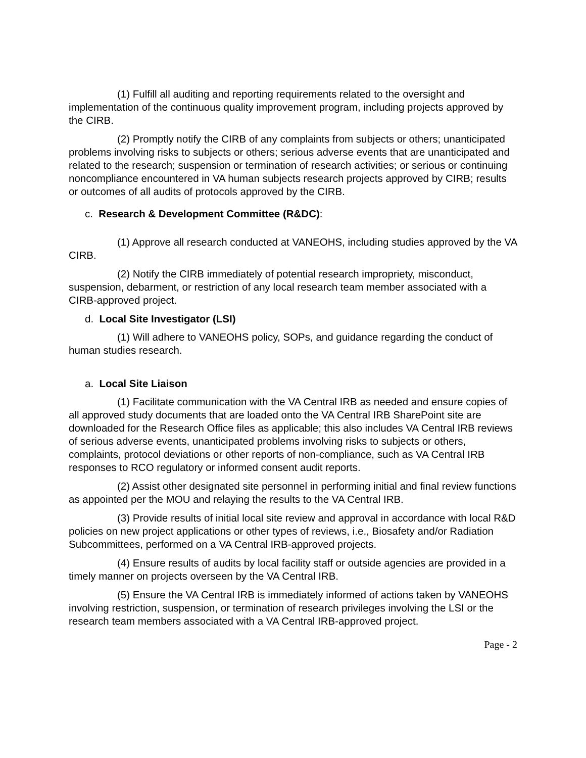(1) Fulfill all auditing and reporting requirements related to the oversight and implementation of the continuous quality improvement program, including projects approved by the CIRB.
(2) Promptly notify the CIRB of any complaints from subjects or others; unanticipated problems involving risks to subjects or others; serious adverse events that are unanticipated and related to the research; suspension or termination of research activities; or serious or continuing noncompliance encountered in VA human subjects research projects approved by CIRB; results or outcomes of all audits of protocols approved by the CIRB.
c. Research & Development Committee (R&DC):
(1) Approve all research conducted at VANEOHS, including studies approved by the VA CIRB.
(2) Notify the CIRB immediately of potential research impropriety, misconduct, suspension, debarment, or restriction of any local research team member associated with a CIRB-approved project.
d. Local Site Investigator (LSI)
(1) Will adhere to VANEOHS policy, SOPs, and guidance regarding the conduct of human studies research.
a. Local Site Liaison
(1) Facilitate communication with the VA Central IRB as needed and ensure copies of all approved study documents that are loaded onto the VA Central IRB SharePoint site are downloaded for the Research Office files as applicable; this also includes VA Central IRB reviews of serious adverse events, unanticipated problems involving risks to subjects or others, complaints, protocol deviations or other reports of non-compliance, such as VA Central IRB responses to RCO regulatory or informed consent audit reports.
(2) Assist other designated site personnel in performing initial and final review functions as appointed per the MOU and relaying the results to the VA Central IRB.
(3) Provide results of initial local site review and approval in accordance with local R&D policies on new project applications or other types of reviews, i.e., Biosafety and/or Radiation Subcommittees, performed on a VA Central IRB-approved projects.
(4) Ensure results of audits by local facility staff or outside agencies are provided in a timely manner on projects overseen by the VA Central IRB.
(5) Ensure the VA Central IRB is immediately informed of actions taken by VANEOHS involving restriction, suspension, or termination of research privileges involving the LSI or the research team members associated with a VA Central IRB-approved project.
Page - 2